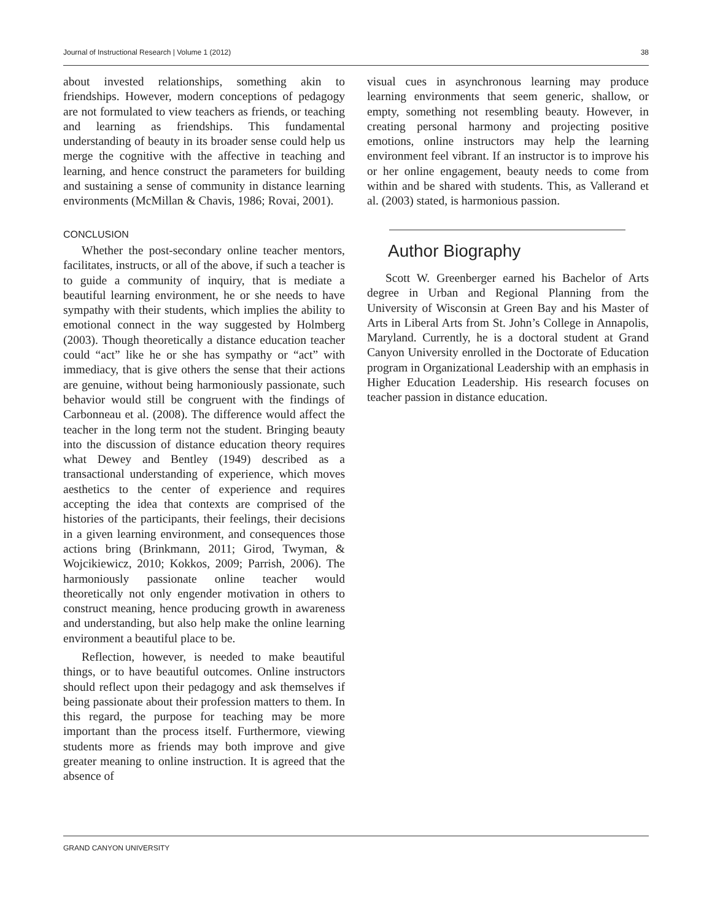Journal of Instructional Research | Volume 1 (2012) 38
about invested relationships, something akin to friendships. However, modern conceptions of pedagogy are not formulated to view teachers as friends, or teaching and learning as friendships. This fundamental understanding of beauty in its broader sense could help us merge the cognitive with the affective in teaching and learning, and hence construct the parameters for building and sustaining a sense of community in distance learning environments (McMillan & Chavis, 1986; Rovai, 2001).
CONCLUSION
Whether the post-secondary online teacher mentors, facilitates, instructs, or all of the above, if such a teacher is to guide a community of inquiry, that is mediate a beautiful learning environment, he or she needs to have sympathy with their students, which implies the ability to emotional connect in the way suggested by Holmberg (2003). Though theoretically a distance education teacher could “act” like he or she has sympathy or “act” with immediacy, that is give others the sense that their actions are genuine, without being harmoniously passionate, such behavior would still be congruent with the findings of Carbonneau et al. (2008). The difference would affect the teacher in the long term not the student. Bringing beauty into the discussion of distance education theory requires what Dewey and Bentley (1949) described as a transactional understanding of experience, which moves aesthetics to the center of experience and requires accepting the idea that contexts are comprised of the histories of the participants, their feelings, their decisions in a given learning environment, and consequences those actions bring (Brinkmann, 2011; Girod, Twyman, & Wojcikiewicz, 2010; Kokkos, 2009; Parrish, 2006). The harmoniously passionate online teacher would theoretically not only engender motivation in others to construct meaning, hence producing growth in awareness and understanding, but also help make the online learning environment a beautiful place to be.
Reflection, however, is needed to make beautiful things, or to have beautiful outcomes. Online instructors should reflect upon their pedagogy and ask themselves if being passionate about their profession matters to them. In this regard, the purpose for teaching may be more important than the process itself. Furthermore, viewing students more as friends may both improve and give greater meaning to online instruction. It is agreed that the absence of
visual cues in asynchronous learning may produce learning environments that seem generic, shallow, or empty, something not resembling beauty. However, in creating personal harmony and projecting positive emotions, online instructors may help the learning environment feel vibrant. If an instructor is to improve his or her online engagement, beauty needs to come from within and be shared with students. This, as Vallerand et al. (2003) stated, is harmonious passion.
Author Biography
Scott W. Greenberger earned his Bachelor of Arts degree in Urban and Regional Planning from the University of Wisconsin at Green Bay and his Master of Arts in Liberal Arts from St. John’s College in Annapolis, Maryland. Currently, he is a doctoral student at Grand Canyon University enrolled in the Doctorate of Education program in Organizational Leadership with an emphasis in Higher Education Leadership. His research focuses on teacher passion in distance education.
GRAND CANYON UNIVERSITY